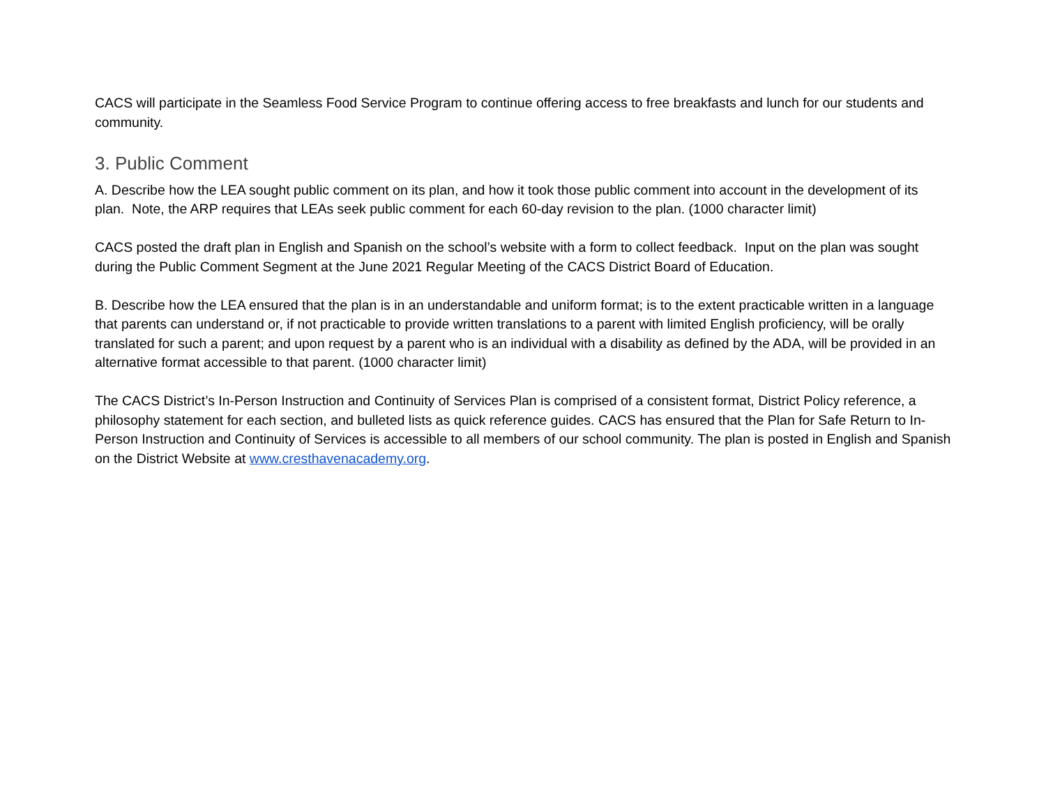CACS will participate in the Seamless Food Service Program to continue offering access to free breakfasts and lunch for our students and community.
3. Public Comment
A. Describe how the LEA sought public comment on its plan, and how it took those public comment into account in the development of its plan. Note, the ARP requires that LEAs seek public comment for each 60-day revision to the plan. (1000 character limit)
CACS posted the draft plan in English and Spanish on the school’s website with a form to collect feedback. Input on the plan was sought during the Public Comment Segment at the June 2021 Regular Meeting of the CACS District Board of Education.
B. Describe how the LEA ensured that the plan is in an understandable and uniform format; is to the extent practicable written in a language that parents can understand or, if not practicable to provide written translations to a parent with limited English proficiency, will be orally translated for such a parent; and upon request by a parent who is an individual with a disability as defined by the ADA, will be provided in an alternative format accessible to that parent. (1000 character limit)
The CACS District’s In-Person Instruction and Continuity of Services Plan is comprised of a consistent format, District Policy reference, a philosophy statement for each section, and bulleted lists as quick reference guides. CACS has ensured that the Plan for Safe Return to In-Person Instruction and Continuity of Services is accessible to all members of our school community. The plan is posted in English and Spanish on the District Website at www.cresthavenacademy.org.